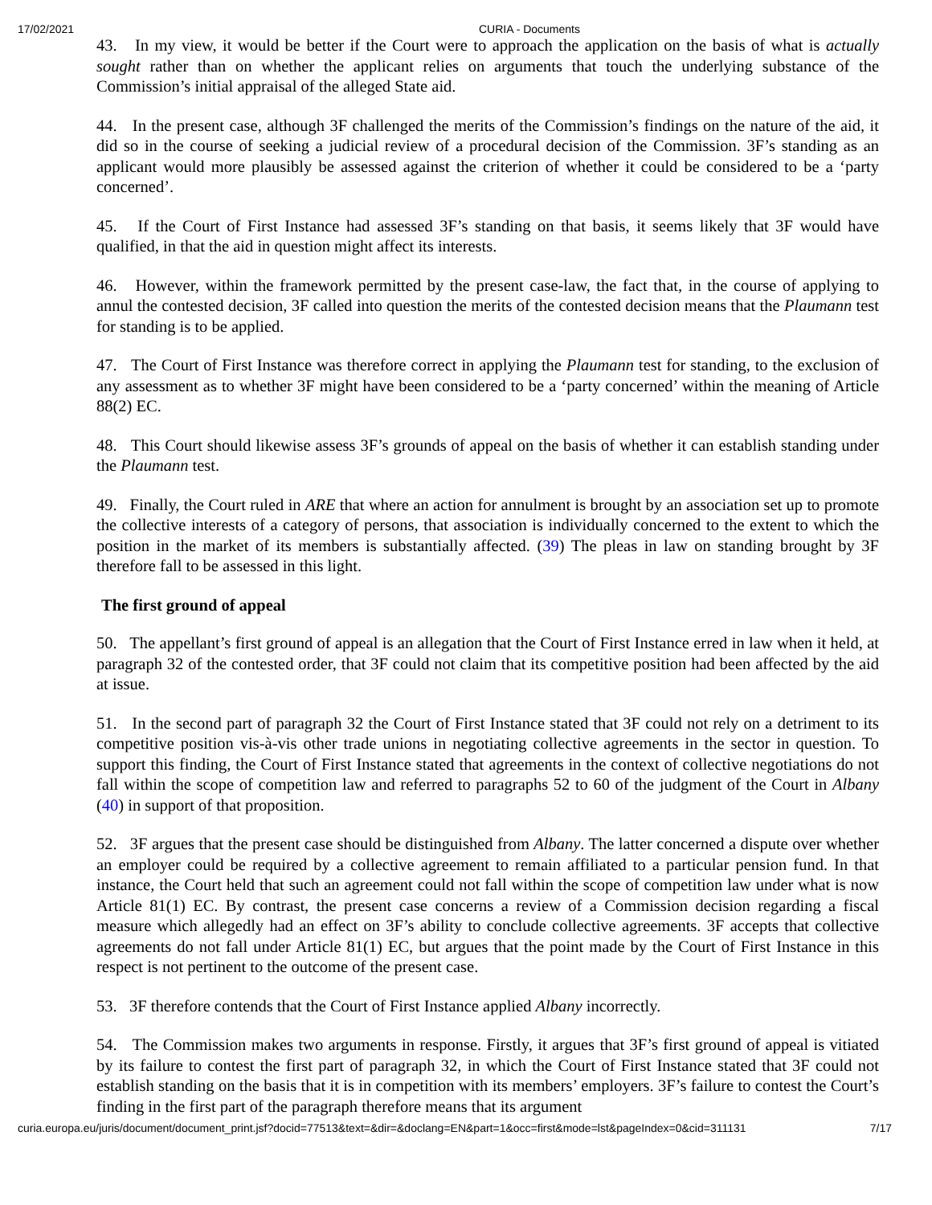17/02/2021 CURIA - Documents
43. In my view, it would be better if the Court were to approach the application on the basis of what is actually sought rather than on whether the applicant relies on arguments that touch the underlying substance of the Commission’s initial appraisal of the alleged State aid.
44. In the present case, although 3F challenged the merits of the Commission’s findings on the nature of the aid, it did so in the course of seeking a judicial review of a procedural decision of the Commission. 3F’s standing as an applicant would more plausibly be assessed against the criterion of whether it could be considered to be a ‘party concerned’.
45. If the Court of First Instance had assessed 3F’s standing on that basis, it seems likely that 3F would have qualified, in that the aid in question might affect its interests.
46. However, within the framework permitted by the present case-law, the fact that, in the course of applying to annul the contested decision, 3F called into question the merits of the contested decision means that the Plaumann test for standing is to be applied.
47. The Court of First Instance was therefore correct in applying the Plaumann test for standing, to the exclusion of any assessment as to whether 3F might have been considered to be a ‘party concerned’ within the meaning of Article 88(2) EC.
48. This Court should likewise assess 3F’s grounds of appeal on the basis of whether it can establish standing under the Plaumann test.
49. Finally, the Court ruled in ARE that where an action for annulment is brought by an association set up to promote the collective interests of a category of persons, that association is individually concerned to the extent to which the position in the market of its members is substantially affected. (39) The pleas in law on standing brought by 3F therefore fall to be assessed in this light.
The first ground of appeal
50. The appellant’s first ground of appeal is an allegation that the Court of First Instance erred in law when it held, at paragraph 32 of the contested order, that 3F could not claim that its competitive position had been affected by the aid at issue.
51. In the second part of paragraph 32 the Court of First Instance stated that 3F could not rely on a detriment to its competitive position vis-à-vis other trade unions in negotiating collective agreements in the sector in question. To support this finding, the Court of First Instance stated that agreements in the context of collective negotiations do not fall within the scope of competition law and referred to paragraphs 52 to 60 of the judgment of the Court in Albany (40) in support of that proposition.
52. 3F argues that the present case should be distinguished from Albany. The latter concerned a dispute over whether an employer could be required by a collective agreement to remain affiliated to a particular pension fund. In that instance, the Court held that such an agreement could not fall within the scope of competition law under what is now Article 81(1) EC. By contrast, the present case concerns a review of a Commission decision regarding a fiscal measure which allegedly had an effect on 3F’s ability to conclude collective agreements. 3F accepts that collective agreements do not fall under Article 81(1) EC, but argues that the point made by the Court of First Instance in this respect is not pertinent to the outcome of the present case.
53. 3F therefore contends that the Court of First Instance applied Albany incorrectly.
54. The Commission makes two arguments in response. Firstly, it argues that 3F’s first ground of appeal is vitiated by its failure to contest the first part of paragraph 32, in which the Court of First Instance stated that 3F could not establish standing on the basis that it is in competition with its members’ employers. 3F’s failure to contest the Court’s finding in the first part of the paragraph therefore means that its argument
curia.europa.eu/juris/document/document_print.jsf?docid=77513&text=&dir=&doclang=EN&part=1&occ=first&mode=lst&pageIndex=0&cid=311131 7/17